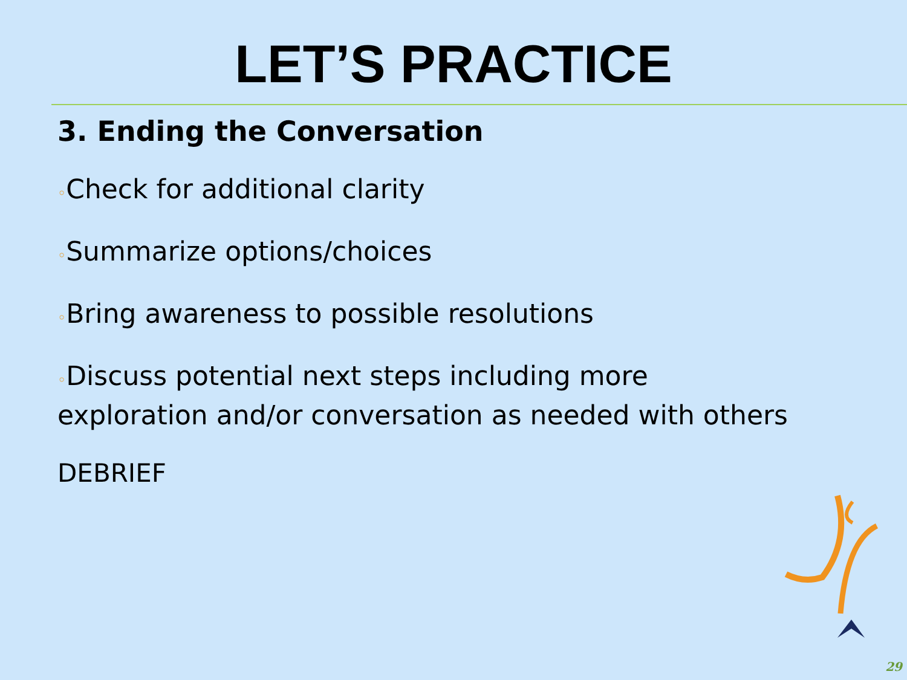LET’S PRACTICE
3. Ending the Conversation
◦Check for additional clarity
◦Summarize options/choices
◦Bring awareness to possible resolutions
◦Discuss potential next steps including more
exploration and/or conversation as needed with others
DEBRIEF
29